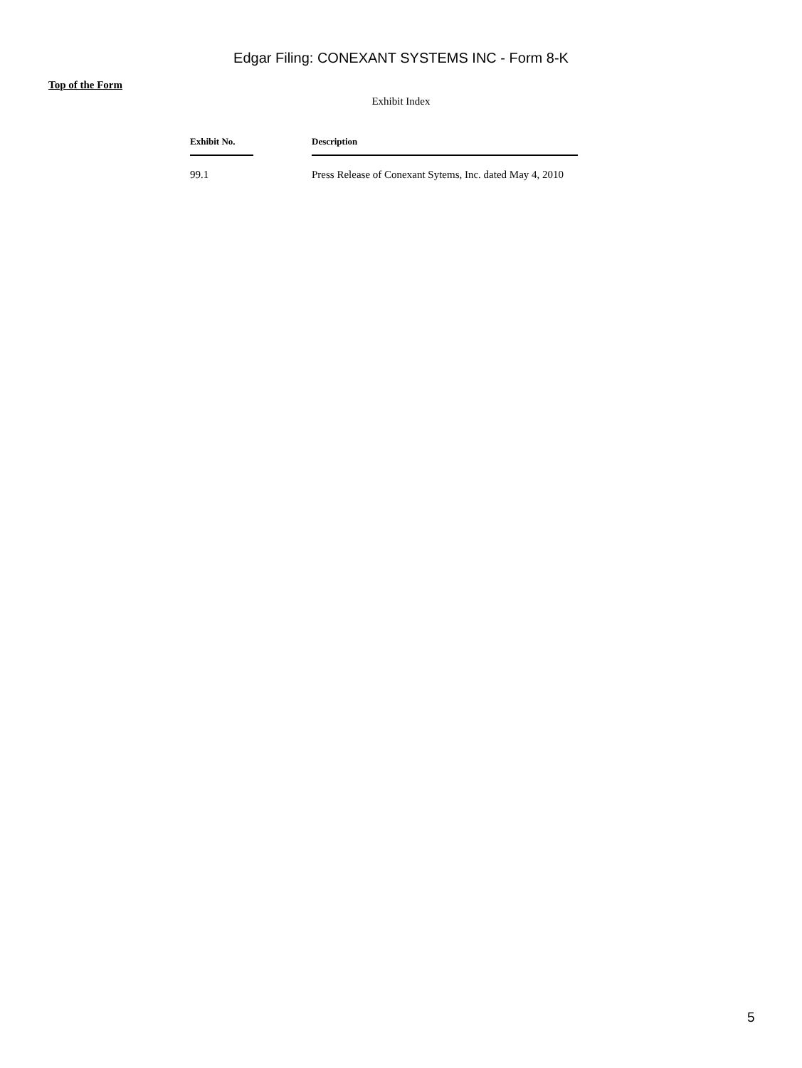Edgar Filing: CONEXANT SYSTEMS INC - Form 8-K
Top of the Form
Exhibit Index
| Exhibit No. | Description |
| --- | --- |
| 99.1 | Press Release of Conexant Sytems, Inc. dated May 4, 2010 |
5